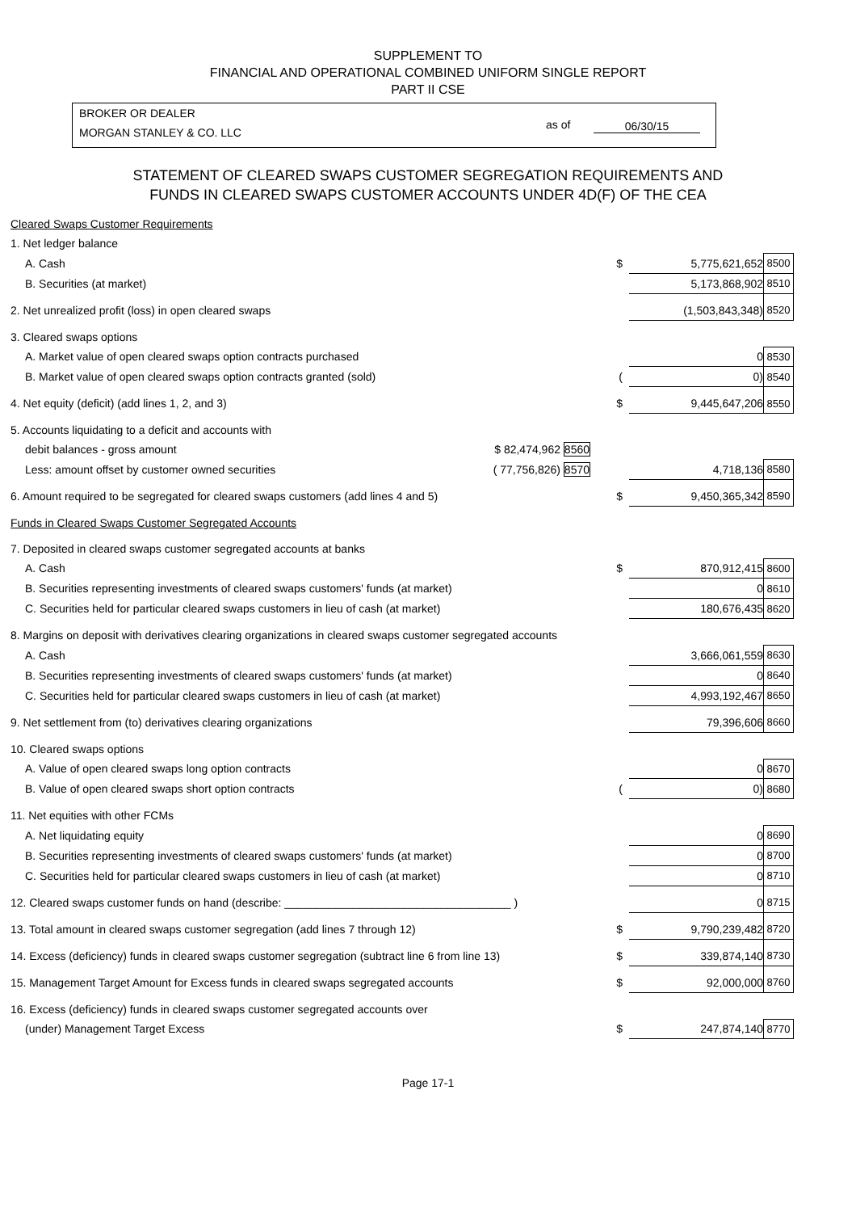SUPPLEMENT TO
FINANCIAL AND OPERATIONAL COMBINED UNIFORM SINGLE REPORT
PART II CSE
BROKER OR DEALER
MORGAN STANLEY & CO. LLC
as of 06/30/15
STATEMENT OF CLEARED SWAPS CUSTOMER SEGREGATION REQUIREMENTS AND
FUNDS IN CLEARED SWAPS CUSTOMER ACCOUNTS UNDER 4D(F) OF THE CEA
| Cleared Swaps Customer Requirements | | | | |
| 1. Net ledger balance | | | | |
| A. Cash | | $ | 5,775,621,652 | 8500 |
| B. Securities (at market) | | | 5,173,868,902 | 8510 |
| 2. Net unrealized profit (loss) in open cleared swaps | | | (1,503,843,348) | 8520 |
| 3. Cleared swaps options | | | | |
| A. Market value of open cleared swaps option contracts purchased | | | 0 | 8530 |
| B. Market value of open cleared swaps option contracts granted (sold) | | ( | 0) | 8540 |
| 4. Net equity (deficit) (add lines 1, 2, and 3) | | $ | 9,445,647,206 | 8550 |
| 5. Accounts liquidating to a deficit and accounts with | | | | |
| debit balances - gross amount | $ 82,474,962 8560 | | | |
| Less: amount offset by customer owned securities | ( 77,756,826) 8570 | | 4,718,136 | 8580 |
| 6. Amount required to be segregated for cleared swaps customers (add lines 4 and 5) | | $ | 9,450,365,342 | 8590 |
| Funds in Cleared Swaps Customer Segregated Accounts | | | | |
| 7. Deposited in cleared swaps customer segregated accounts at banks | | | | |
| A. Cash | | $ | 870,912,415 | 8600 |
| B. Securities representing investments of cleared swaps customers' funds (at market) | | | 0 | 8610 |
| C. Securities held for particular cleared swaps customers in lieu of cash (at market) | | | 180,676,435 | 8620 |
| 8. Margins on deposit with derivatives clearing organizations in cleared swaps customer segregated accounts | | | | |
| A. Cash | | | 3,666,061,559 | 8630 |
| B. Securities representing investments of cleared swaps customers' funds (at market) | | | 0 | 8640 |
| C. Securities held for particular cleared swaps customers in lieu of cash (at market) | | | 4,993,192,467 | 8650 |
| 9. Net settlement from (to) derivatives clearing organizations | | | 79,396,606 | 8660 |
| 10. Cleared swaps options | | | | |
| A. Value of open cleared swaps long option contracts | | | 0 | 8670 |
| B. Value of open cleared swaps short option contracts | | ( | 0) | 8680 |
| 11. Net equities with other FCMs | | | | |
| A. Net liquidating equity | | | 0 | 8690 |
| B. Securities representing investments of cleared swaps customers' funds (at market) | | | 0 | 8700 |
| C. Securities held for particular cleared swaps customers in lieu of cash (at market) | | | 0 | 8710 |
| 12. Cleared swaps customer funds on hand (describe: ____________________________________ ) | | | 0 | 8715 |
| 13. Total amount in cleared swaps customer segregation (add lines 7 through 12) | | $ | 9,790,239,482 | 8720 |
| 14. Excess (deficiency) funds in cleared swaps customer segregation (subtract line 6 from line 13) | | $ | 339,874,140 | 8730 |
| 15. Management Target Amount for Excess funds in cleared swaps segregated accounts | | $ | 92,000,000 | 8760 |
| 16. Excess (deficiency) funds in cleared swaps customer segregated accounts over | | | | |
| (under) Management Target Excess | | $ | 247,874,140 | 8770 |
Page 17-1